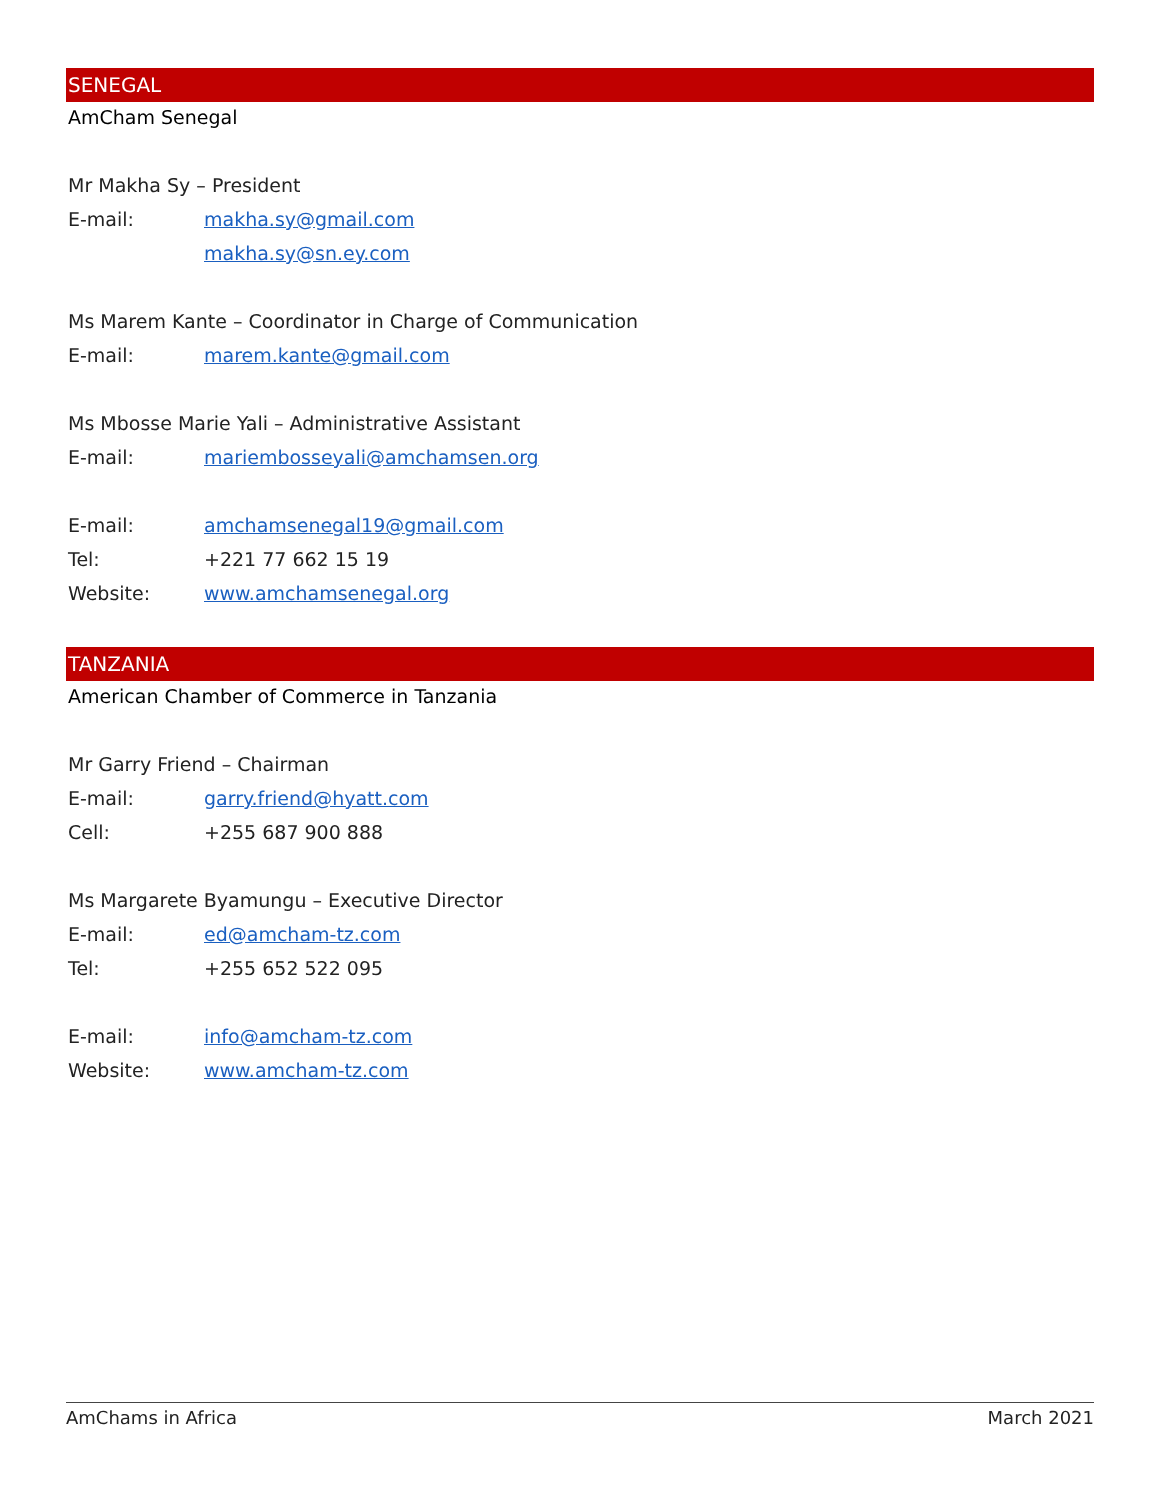SENEGAL
AmCham Senegal
Mr Makha Sy – President
E-mail: makha.sy@gmail.com
makha.sy@sn.ey.com
Ms Marem Kante – Coordinator in Charge of Communication
E-mail: marem.kante@gmail.com
Ms Mbosse Marie Yali – Administrative Assistant
E-mail: mariembosseyali@amchamsen.org
E-mail: amchamsenegal19@gmail.com
Tel: +221 77 662 15 19
Website: www.amchamsenegal.org
TANZANIA
American Chamber of Commerce in Tanzania
Mr Garry Friend – Chairman
E-mail: garry.friend@hyatt.com
Cell: +255 687 900 888
Ms Margarete Byamungu – Executive Director
E-mail: ed@amcham-tz.com
Tel: +255 652 522 095
E-mail: info@amcham-tz.com
Website: www.amcham-tz.com
AmChams in Africa March 2021